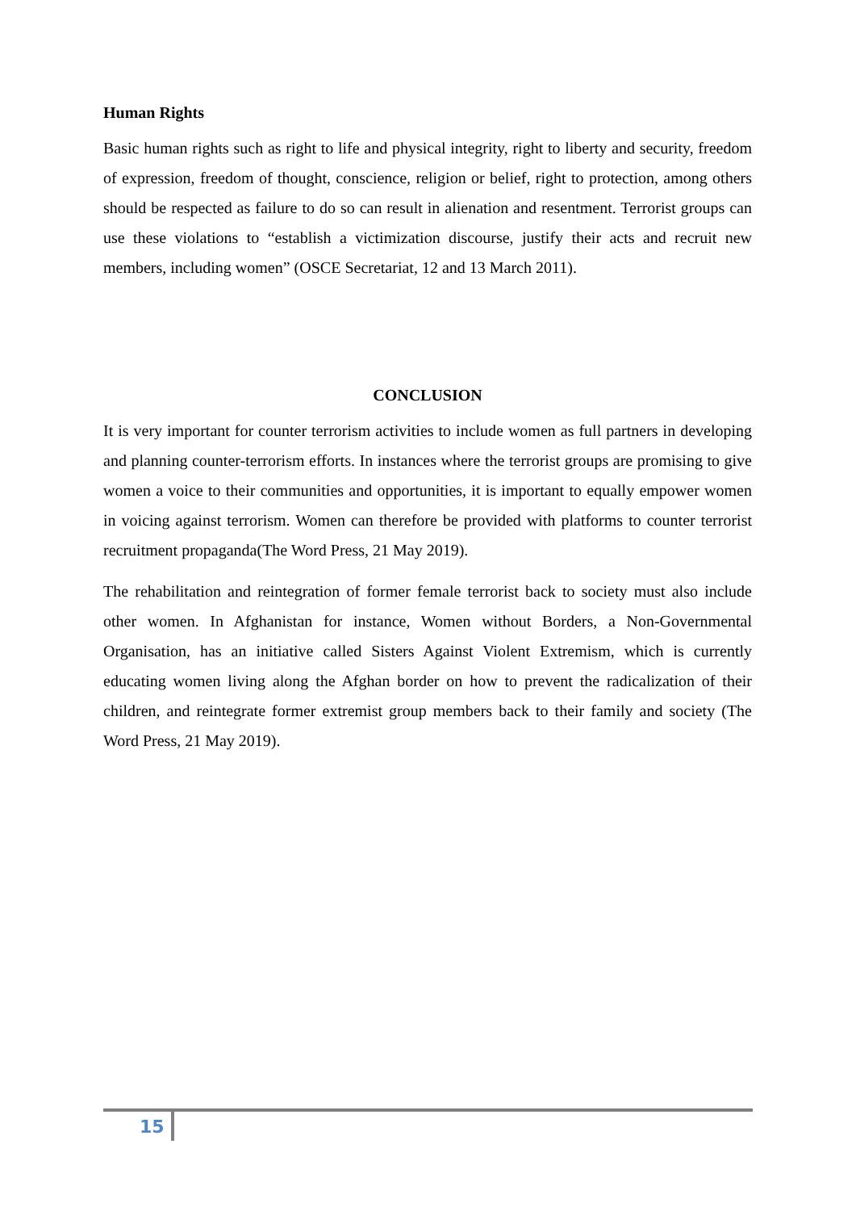Human Rights
Basic human rights such as right to life and physical integrity, right to liberty and security, freedom of expression, freedom of thought, conscience, religion or belief, right to protection, among others should be respected as failure to do so can result in alienation and resentment. Terrorist groups can use these violations to “establish a victimization discourse, justify their acts and recruit new members, including women” (OSCE Secretariat, 12 and 13 March 2011).
CONCLUSION
It is very important for counter terrorism activities to include women as full partners in developing and planning counter-terrorism efforts. In instances where the terrorist groups are promising to give women a voice to their communities and opportunities, it is important to equally empower women in voicing against terrorism. Women can therefore be provided with platforms to counter terrorist recruitment propaganda(The Word Press, 21 May 2019).
The rehabilitation and reintegration of former female terrorist back to society must also include other women. In Afghanistan for instance, Women without Borders, a Non-Governmental Organisation, has an initiative called Sisters Against Violent Extremism, which is currently educating women living along the Afghan border on how to prevent the radicalization of their children, and reintegrate former extremist group members back to their family and society (The Word Press, 21 May 2019).
15